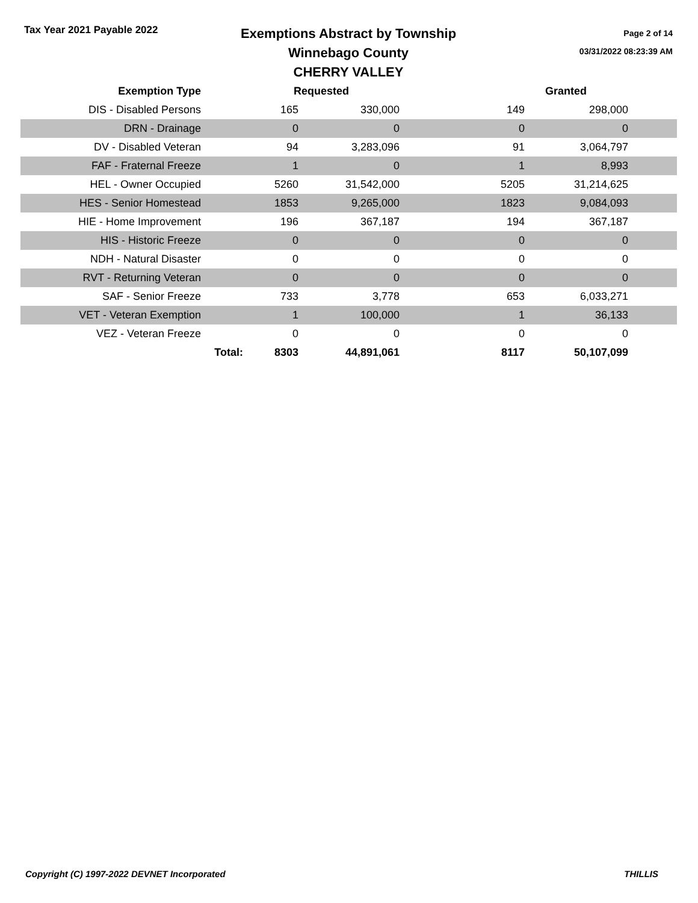Tax Year 2021 Payable 2022
Exemptions Abstract by Township
Winnebago County
CHERRY VALLEY
Page 2 of 14
03/31/2022 08:23:39 AM
| Exemption Type | | Requested | | | Granted | |
| --- | --- | --- | --- | --- | --- | --- |
| DIS - Disabled Persons | | 165 | 330,000 | 149 | 298,000 | |
| DRN - Drainage | | 0 | 0 | 0 | 0 | |
| DV - Disabled Veteran | | 94 | 3,283,096 | 91 | 3,064,797 | |
| FAF - Fraternal Freeze | | 1 | 0 | 1 | 8,993 | |
| HEL - Owner Occupied | | 5260 | 31,542,000 | 5205 | 31,214,625 | |
| HES - Senior Homestead | | 1853 | 9,265,000 | 1823 | 9,084,093 | |
| HIE - Home Improvement | | 196 | 367,187 | 194 | 367,187 | |
| HIS - Historic Freeze | | 0 | 0 | 0 | 0 | |
| NDH - Natural Disaster | | 0 | 0 | 0 | 0 | |
| RVT - Returning Veteran | | 0 | 0 | 0 | 0 | |
| SAF - Senior Freeze | | 733 | 3,778 | 653 | 6,033,271 | |
| VET - Veteran Exemption | | 1 | 100,000 | 1 | 36,133 | |
| VEZ - Veteran Freeze | | 0 | 0 | 0 | 0 | |
| | Total: | 8303 | 44,891,061 | 8117 | 50,107,099 | |
Copyright (C) 1997-2022 DEVNET Incorporated THILLIS